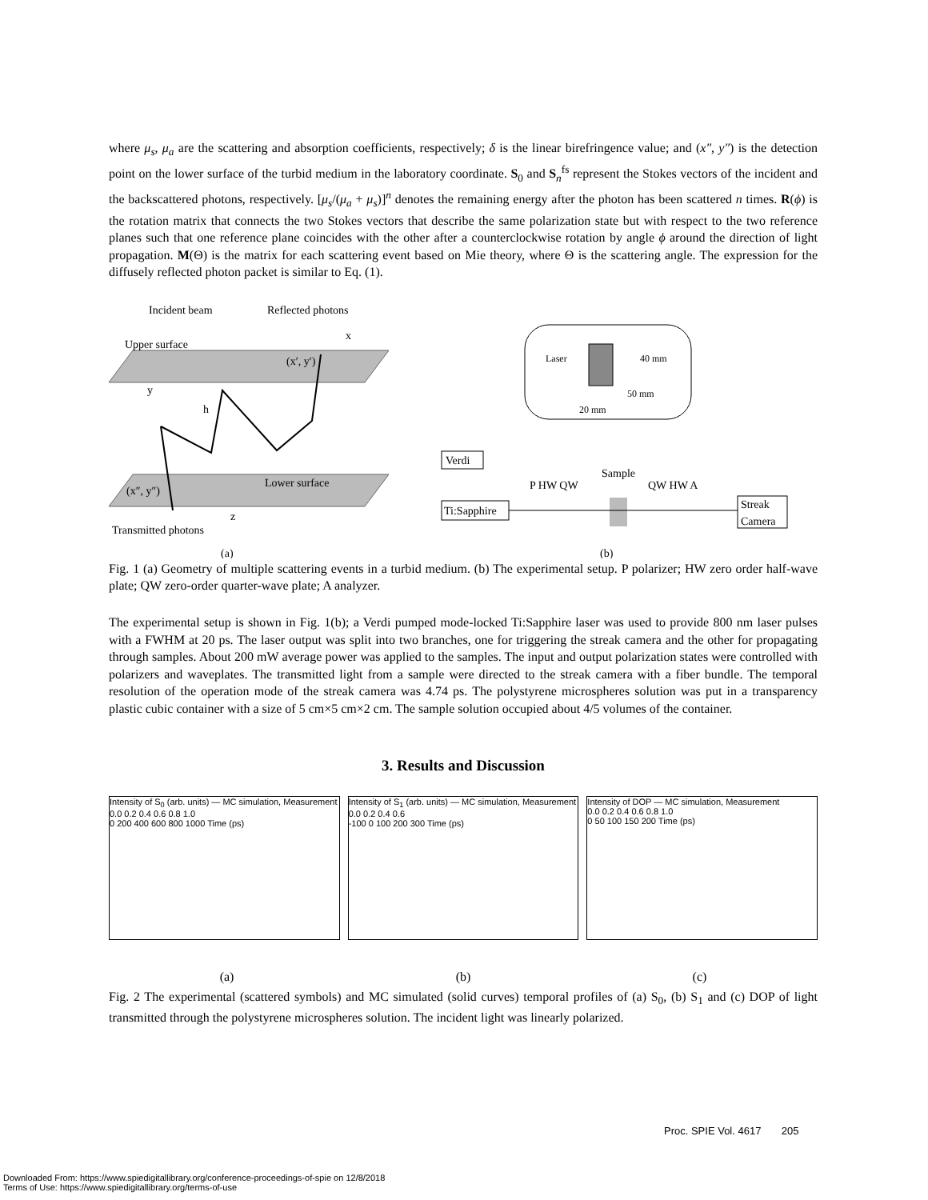where μ<sub>s</sub>, μ<sub>a</sub> are the scattering and absorption coefficients, respectively; δ is the linear birefringence value; and (x″, y″) is the detection point on the lower surface of the turbid medium in the laboratory coordinate. S<sub>0</sub> and S<sub>n</sub><sup>fs</sup> represent the Stokes vectors of the incident and the backscattered photons, respectively. [μ<sub>s</sub>/(μ<sub>a</sub> + μ<sub>s</sub>)]<sup>n</sup> denotes the remaining energy after the photon has been scattered n times. R(ϕ) is the rotation matrix that connects the two Stokes vectors that describe the same polarization state but with respect to the two reference planes such that one reference plane coincides with the other after a counterclockwise rotation by angle ϕ around the direction of light propagation. M(Θ) is the matrix for each scattering event based on Mie theory, where Θ is the scattering angle. The expression for the diffusely reflected photon packet is similar to Eq. (1).
Incident beam
Reflected photons
Upper surface
(x′, y′)
y
h
Lower surface
(x″, y″)
z
Transmitted photons
x
(a)
(b)
Laser
40 mm
50 mm
20 mm
Verdi
Ti:Sapphire
Streak
Camera
Sample
P HW QW
QW HW A
Fig. 1 (a) Geometry of multiple scattering events in a turbid medium. (b) The experimental setup. P polarizer; HW zero order half-wave plate; QW zero-order quarter-wave plate; A analyzer.
The experimental setup is shown in Fig. 1(b); a Verdi pumped mode-locked Ti:Sapphire laser was used to provide 800 nm laser pulses with a FWHM at 20 ps. The laser output was split into two branches, one for triggering the streak camera and the other for propagating through samples. About 200 mW average power was applied to the samples. The input and output polarization states were controlled with polarizers and waveplates. The transmitted light from a sample were directed to the streak camera with a fiber bundle. The temporal resolution of the operation mode of the streak camera was 4.74 ps. The polystyrene microspheres solution was put in a transparency plastic cubic container with a size of 5 cm×5 cm×2 cm. The sample solution occupied about 4/5 volumes of the container.
3. Results and Discussion
Intensity of S<sub>0</sub> (arb. units) — MC simulation, Measurement
0.0 0.2 0.4 0.6 0.8 1.0
0 200 400 600 800 1000 Time (ps)
Intensity of S<sub>1</sub> (arb. units) — MC simulation, Measurement
0.0 0.2 0.4 0.6
-100 0 100 200 300 Time (ps)
Intensity of DOP — MC simulation, Measurement
0.0 0.2 0.4 0.6 0.8 1.0
0 50 100 150 200 Time (ps)
(a) (b) (c)
Fig. 2 The experimental (scattered symbols) and MC simulated (solid curves) temporal profiles of (a) S<sub>0</sub>, (b) S<sub>1</sub> and (c) DOP of light transmitted through the polystyrene microspheres solution. The incident light was linearly polarized.
Proc. SPIE Vol. 4617 205
Downloaded From: https://www.spiedigitallibrary.org/conference-proceedings-of-spie on 12/8/2018
Terms of Use: https://www.spiedigitallibrary.org/terms-of-use